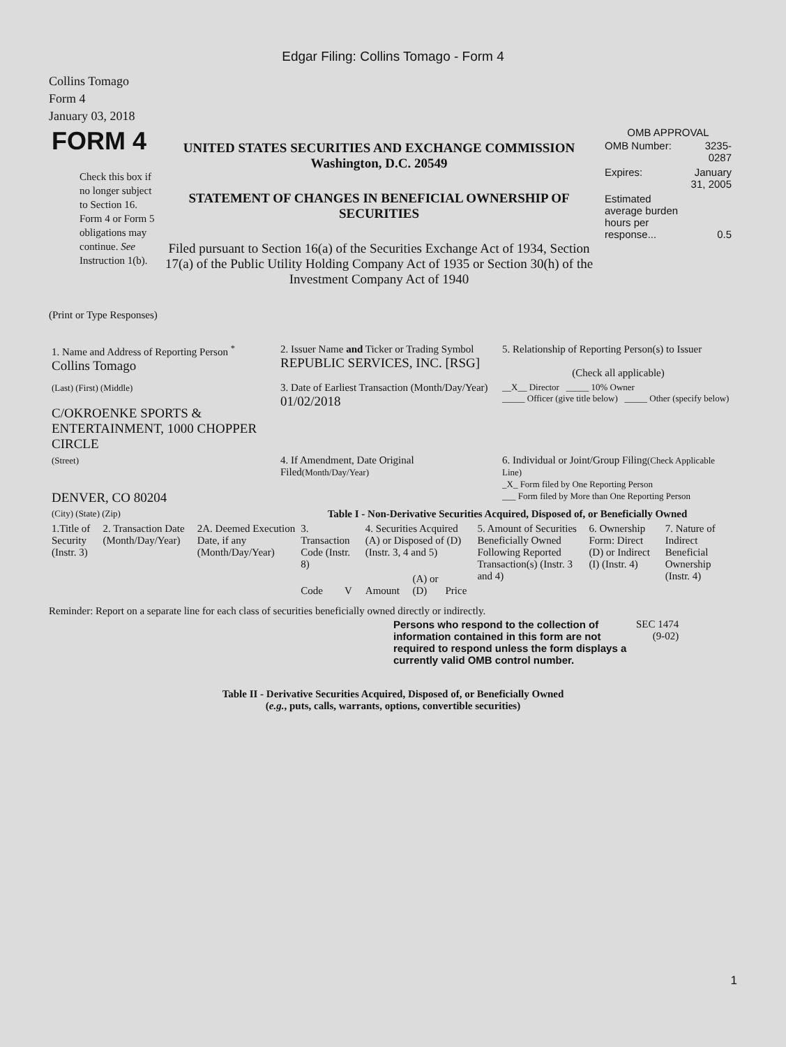Edgar Filing: Collins Tomago - Form 4
Collins Tomago
Form 4
January 03, 2018
| FORM 4 Check this box if no longer subject to Section 16. Form 4 or Form 5 obligations may continue. See Instruction 1(b). | UNITED STATES SECURITIES AND EXCHANGE COMMISSION Washington, D.C. 20549 STATEMENT OF CHANGES IN BENEFICIAL OWNERSHIP OF SECURITIES Filed pursuant to Section 16(a) of the Securities Exchange Act of 1934, Section 17(a) of the Public Utility Holding Company Act of 1935 or Section 30(h) of the Investment Company Act of 1940 | OMB APPROVAL / OMB Number: / 3235-0287 / / Expires: / January 31, 2005 / / Estimated average burden hours per response... / 0.5 / |
(Print or Type Responses)
| 1. Name and Address of Reporting Person <sup>*</sup> Collins Tomago | 2. Issuer Name and Ticker or Trading Symbol REPUBLIC SERVICES, INC. [RSG] | 5. Relationship of Reporting Person(s) to Issuer (Check all applicable) |
| (Last) (First) (Middle) C/OKROENKE SPORTS & ENTERTAINMENT, 1000 CHOPPER CIRCLE | 3. Date of Earliest Transaction (Month/Day/Year) 01/02/2018 | __X__ Director _____ 10% Owner _____ Officer (give title below) _____ Other (specify below) |
| (Street) DENVER, CO 80204 | 4. If Amendment, Date Original Filed (Month/Day/Year) | 6. Individual or Joint/Group Filing (Check Applicable Line) _X_ Form filed by One Reporting Person ___ Form filed by More than One Reporting Person |
| (City) (State) (Zip) | Table I - Non-Derivative Securities Acquired, Disposed of, or Beneficially Owned | |
| 1.Title of Security (Instr. 3) | 2. Transaction Date (Month/Day/Year) | 2A. Deemed Execution Date, if any (Month/Day/Year) | 3. Transaction Code (Instr. 8) | | 4. Securities Acquired (A) or Disposed of (D) (Instr. 3, 4 and 5) | | | 5. Amount of Securities Beneficially Owned Following Reported Transaction(s) (Instr. 3 and 4) | 6. Ownership Form: Direct (D) or Indirect (I) (Instr. 4) | 7. Nature of Indirect Beneficial Ownership (Instr. 4) |
| --- | --- | --- | --- | --- | --- | --- | --- | --- | --- | --- |
| | | | Code | V | Amount | (A) or (D) | Price | | | |
Reminder: Report on a separate line for each class of securities beneficially owned directly or indirectly.
| Persons who respond to the collection of information contained in this form are not required to respond unless the form displays a currently valid OMB control number. | SEC 1474 (9-02) |
Table II - Derivative Securities Acquired, Disposed of, or Beneficially Owned
(e.g., puts, calls, warrants, options, convertible securities)
1